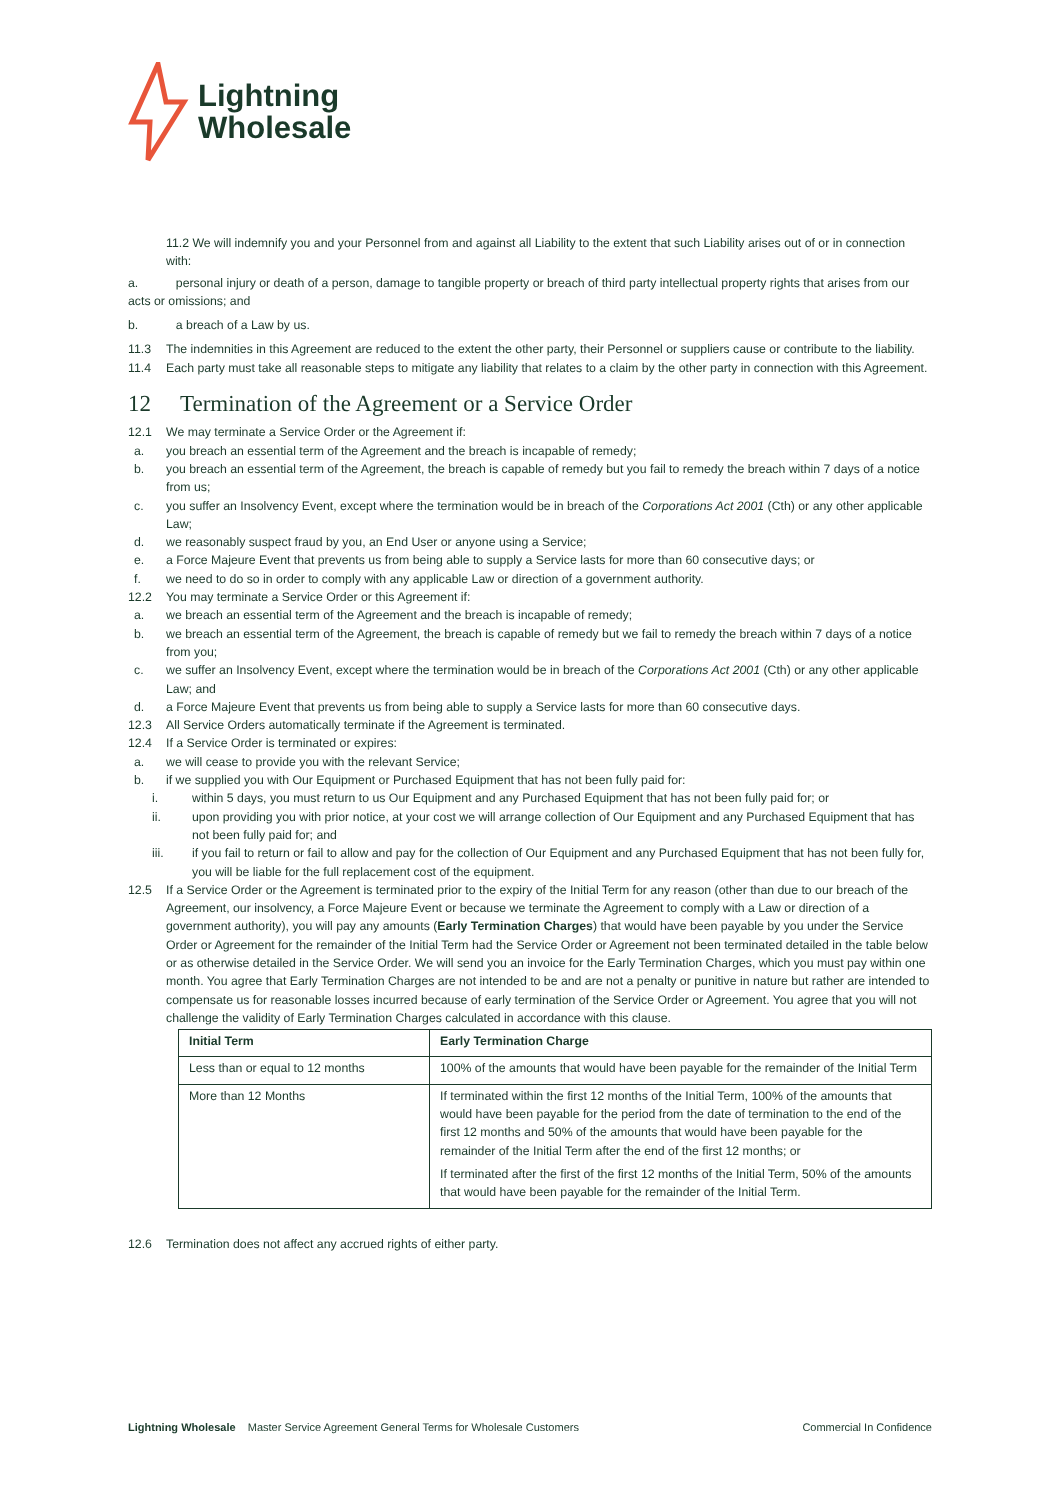Lightning
Wholesale
11.2 We will indemnify you and your Personnel from and against all Liability to the extent that such Liability arises out of or in connection with:
a. personal injury or death of a person, damage to tangible property or breach of third party intellectual property rights that arises from our acts or omissions; and
b. a breach of a Law by us.
11.3 The indemnities in this Agreement are reduced to the extent the other party, their Personnel or suppliers cause or contribute to the liability.
11.4 Each party must take all reasonable steps to mitigate any liability that relates to a claim by the other party in connection with this Agreement.
12 Termination of the Agreement or a Service Order
12.1 We may terminate a Service Order or the Agreement if:
a. you breach an essential term of the Agreement and the breach is incapable of remedy;
b. you breach an essential term of the Agreement, the breach is capable of remedy but you fail to remedy the breach within 7 days of a notice from us;
c. you suffer an Insolvency Event, except where the termination would be in breach of the Corporations Act 2001 (Cth) or any other applicable Law;
d. we reasonably suspect fraud by you, an End User or anyone using a Service;
e. a Force Majeure Event that prevents us from being able to supply a Service lasts for more than 60 consecutive days; or
f. we need to do so in order to comply with any applicable Law or direction of a government authority.
12.2 You may terminate a Service Order or this Agreement if:
a. we breach an essential term of the Agreement and the breach is incapable of remedy;
b. we breach an essential term of the Agreement, the breach is capable of remedy but we fail to remedy the breach within 7 days of a notice from you;
c. we suffer an Insolvency Event, except where the termination would be in breach of the Corporations Act 2001 (Cth) or any other applicable Law; and
d. a Force Majeure Event that prevents us from being able to supply a Service lasts for more than 60 consecutive days.
12.3 All Service Orders automatically terminate if the Agreement is terminated.
12.4 If a Service Order is terminated or expires:
a. we will cease to provide you with the relevant Service;
b. if we supplied you with Our Equipment or Purchased Equipment that has not been fully paid for:
i. within 5 days, you must return to us Our Equipment and any Purchased Equipment that has not been fully paid for; or
ii. upon providing you with prior notice, at your cost we will arrange collection of Our Equipment and any Purchased Equipment that has not been fully paid for; and
iii. if you fail to return or fail to allow and pay for the collection of Our Equipment and any Purchased Equipment that has not been fully for, you will be liable for the full replacement cost of the equipment.
12.5 If a Service Order or the Agreement is terminated prior to the expiry of the Initial Term for any reason (other than due to our breach of the Agreement, our insolvency, a Force Majeure Event or because we terminate the Agreement to comply with a Law or direction of a government authority), you will pay any amounts (Early Termination Charges) that would have been payable by you under the Service Order or Agreement for the remainder of the Initial Term had the Service Order or Agreement not been terminated detailed in the table below or as otherwise detailed in the Service Order. We will send you an invoice for the Early Termination Charges, which you must pay within one month. You agree that Early Termination Charges are not intended to be and are not a penalty or punitive in nature but rather are intended to compensate us for reasonable losses incurred because of early termination of the Service Order or Agreement. You agree that you will not challenge the validity of Early Termination Charges calculated in accordance with this clause.
| Initial Term | Early Termination Charge |
| --- | --- |
| Less than or equal to 12 months | 100% of the amounts that would have been payable for the remainder of the Initial Term |
| More than 12 Months | If terminated within the first 12 months of the Initial Term, 100% of the amounts that would have been payable for the period from the date of termination to the end of the first 12 months and 50% of the amounts that would have been payable for the remainder of the Initial Term after the end of the first 12 months; or If terminated after the first of the first 12 months of the Initial Term, 50% of the amounts that would have been payable for the remainder of the Initial Term. |
12.6 Termination does not affect any accrued rights of either party.
Lightning Wholesale Master Service Agreement General Terms for Wholesale Customers Commercial In Confidence